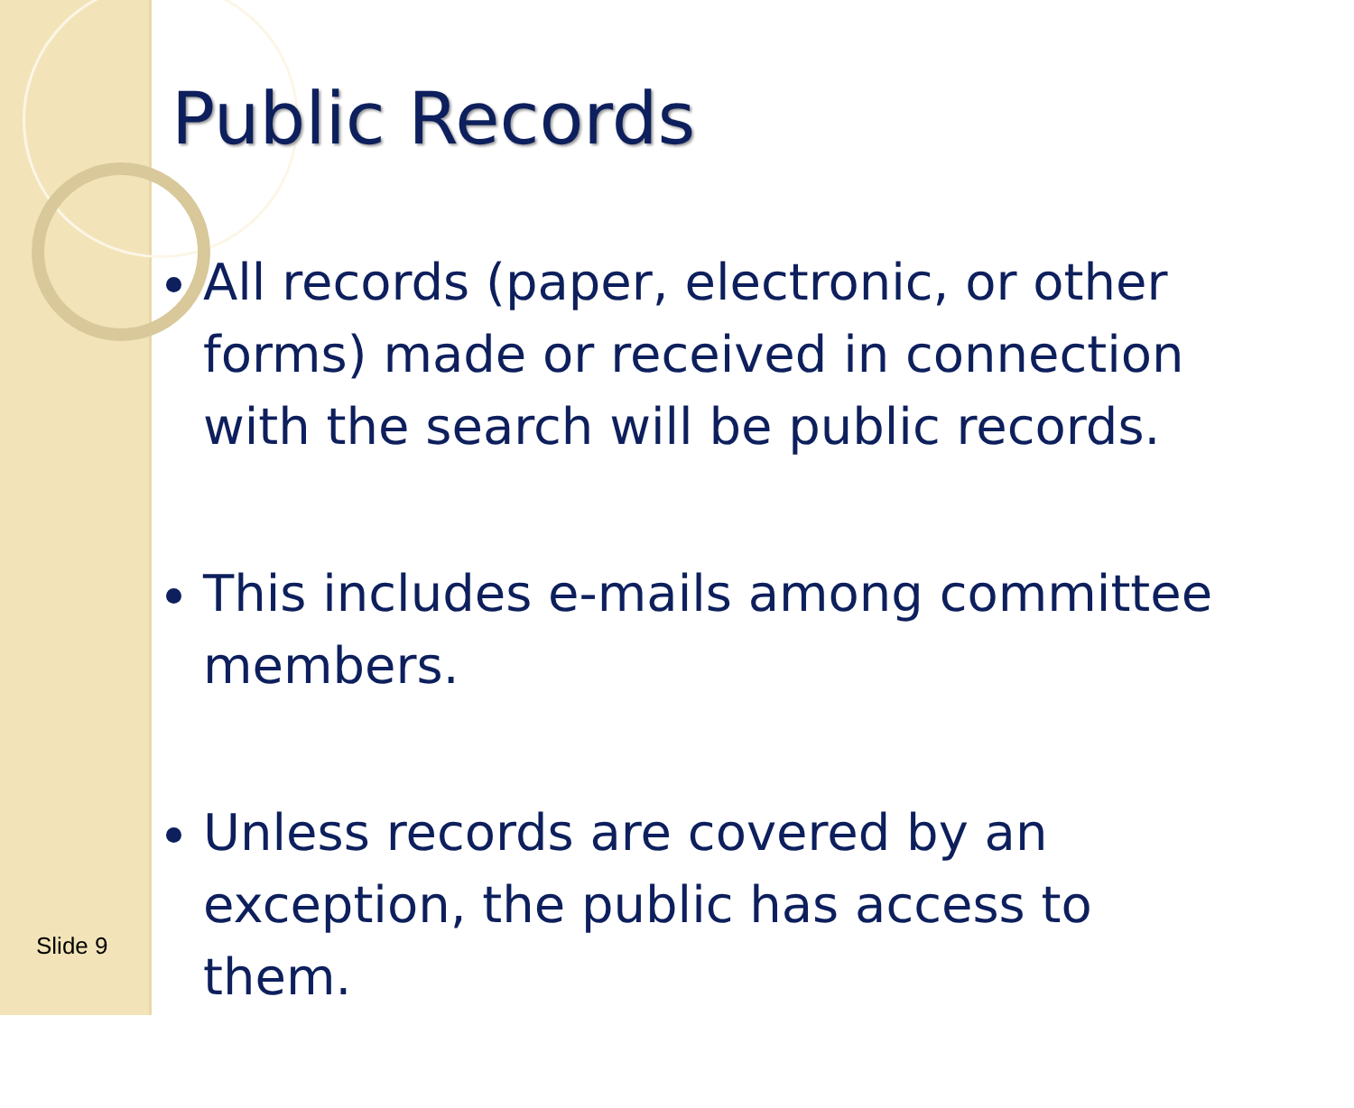Public Records
All records (paper, electronic, or other forms) made or received in connection with the search will be public records.
This includes e-mails among committee members.
Unless records are covered by an exception, the public has access to them.
Slide 9